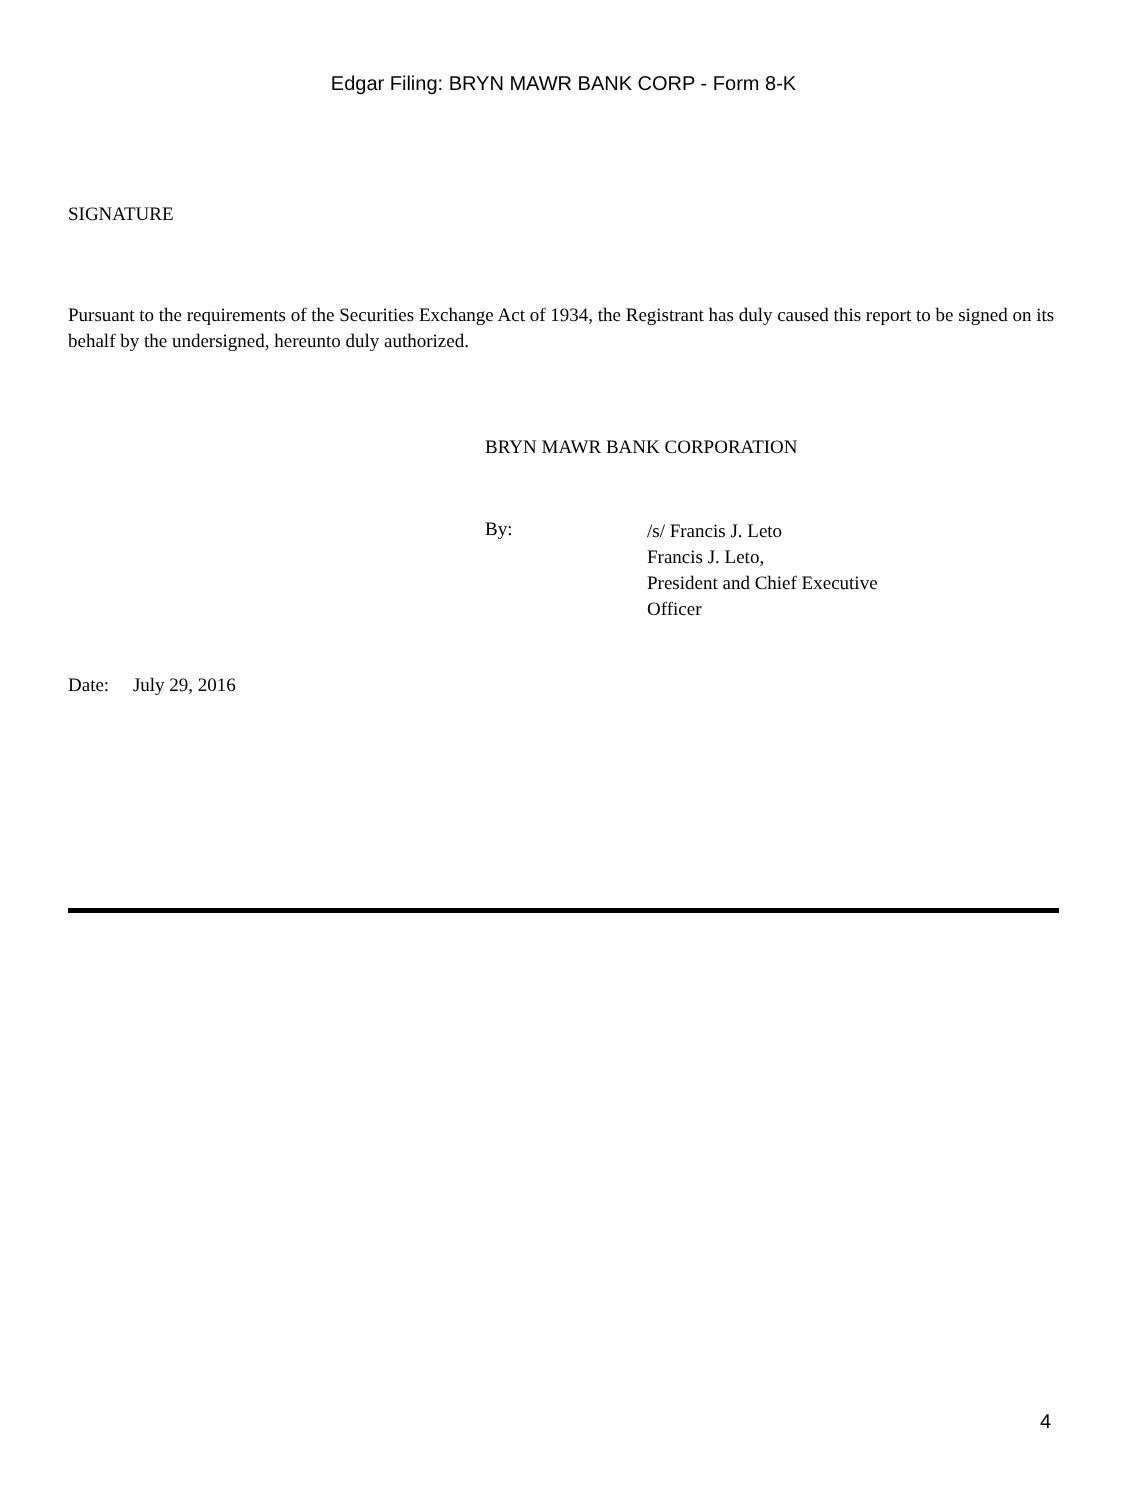Edgar Filing: BRYN MAWR BANK CORP - Form 8-K
SIGNATURE
Pursuant to the requirements of the Securities Exchange Act of 1934, the Registrant has duly caused this report to be signed on its behalf by the undersigned, hereunto duly authorized.
BRYN MAWR BANK CORPORATION
By:
/s/ Francis J. Leto
Francis J. Leto,
President and Chief Executive
Officer
Date: July 29, 2016
4